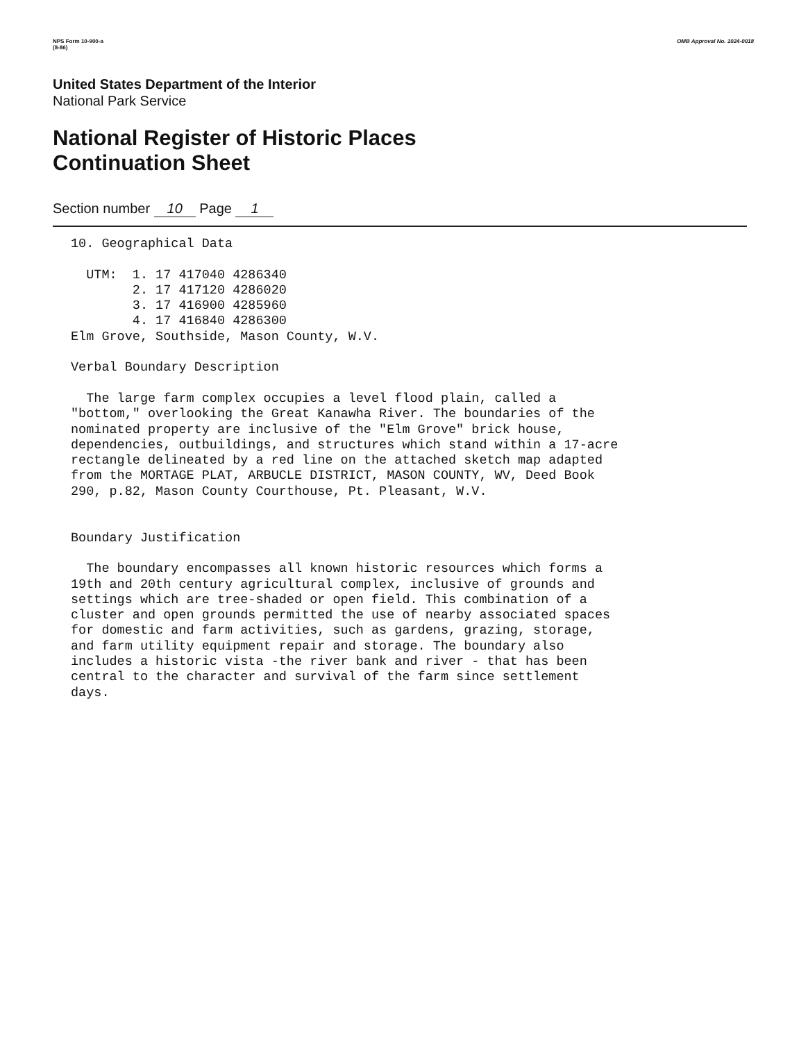NPS Form 10-900-a
(8-86)
OMB Approval No. 1024-0018
United States Department of the Interior
National Park Service
National Register of Historic Places
Continuation Sheet
Section number 10 Page 1
10. Geographical Data

  UTM:  1. 17 417040 4286340
        2. 17 417120 4286020
        3. 17 416900 4285960
        4. 17 416840 4286300
Elm Grove, Southside, Mason County, W.V.

Verbal Boundary Description

  The large farm complex occupies a level flood plain, called a
"bottom," overlooking the Great Kanawha River. The boundaries of the
nominated property are inclusive of the "Elm Grove" brick house,
dependencies, outbuildings, and structures which stand within a 17-acre
rectangle delineated by a red line on the attached sketch map adapted
from the MORTAGE PLAT, ARBUCLE DISTRICT, MASON COUNTY, WV, Deed Book
290, p.82, Mason County Courthouse, Pt. Pleasant, W.V.


Boundary Justification

  The boundary encompasses all known historic resources which forms a
19th and 20th century agricultural complex, inclusive of grounds and
settings which are tree-shaded or open field. This combination of a
cluster and open grounds permitted the use of nearby associated spaces
for domestic and farm activities, such as gardens, grazing, storage,
and farm utility equipment repair and storage. The boundary also
includes a historic vista -the river bank and river - that has been
central to the character and survival of the farm since settlement
days.